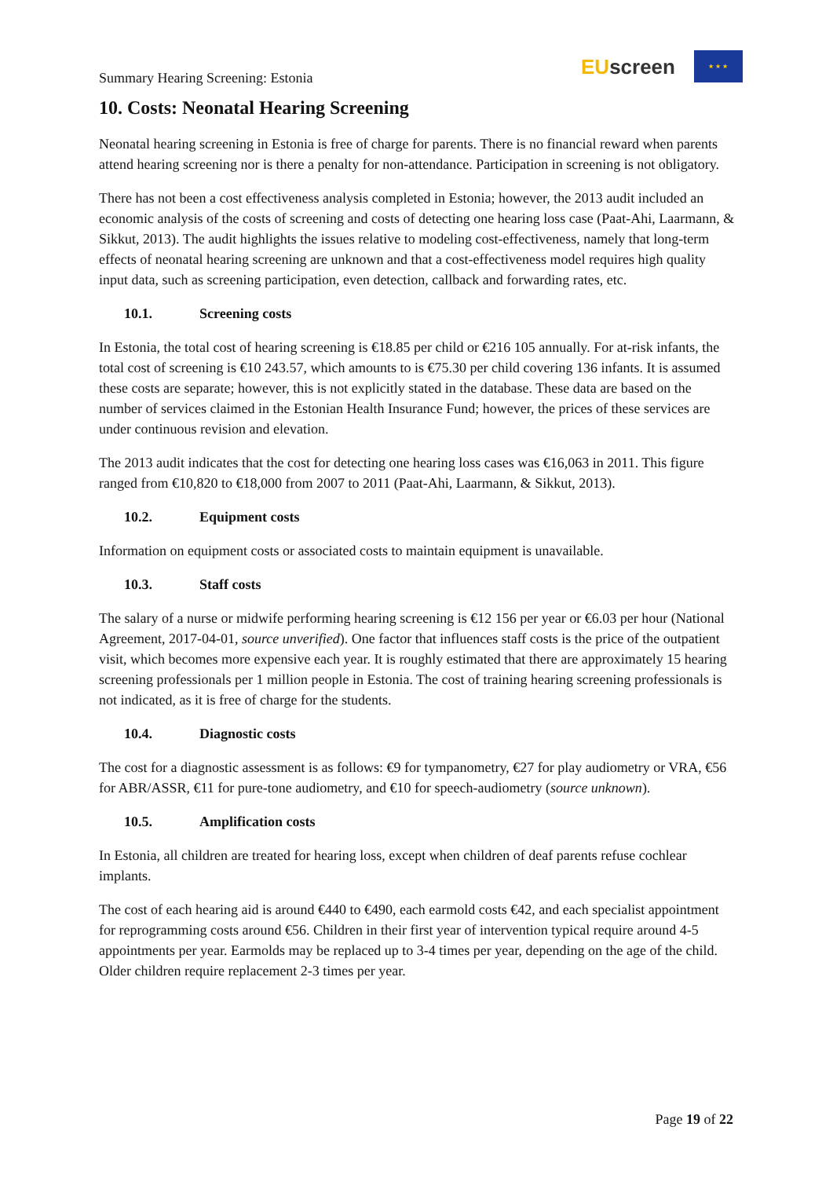Summary Hearing Screening: Estonia
EU screen
★ ★ ★
10. Costs: Neonatal Hearing Screening
Neonatal hearing screening in Estonia is free of charge for parents. There is no financial reward when parents attend hearing screening nor is there a penalty for non-attendance. Participation in screening is not obligatory.
There has not been a cost effectiveness analysis completed in Estonia; however, the 2013 audit included an economic analysis of the costs of screening and costs of detecting one hearing loss case (Paat-Ahi, Laarmann, & Sikkut, 2013). The audit highlights the issues relative to modeling cost-effectiveness, namely that long-term effects of neonatal hearing screening are unknown and that a cost-effectiveness model requires high quality input data, such as screening participation, even detection, callback and forwarding rates, etc.
10.1. Screening costs
In Estonia, the total cost of hearing screening is €18.85 per child or €216 105 annually. For at-risk infants, the total cost of screening is €10 243.57, which amounts to is €75.30 per child covering 136 infants. It is assumed these costs are separate; however, this is not explicitly stated in the database. These data are based on the number of services claimed in the Estonian Health Insurance Fund; however, the prices of these services are under continuous revision and elevation.
The 2013 audit indicates that the cost for detecting one hearing loss cases was €16,063 in 2011. This figure ranged from €10,820 to €18,000 from 2007 to 2011 (Paat-Ahi, Laarmann, & Sikkut, 2013).
10.2. Equipment costs
Information on equipment costs or associated costs to maintain equipment is unavailable.
10.3. Staff costs
The salary of a nurse or midwife performing hearing screening is €12 156 per year or €6.03 per hour (National Agreement, 2017-04-01, source unverified). One factor that influences staff costs is the price of the outpatient visit, which becomes more expensive each year. It is roughly estimated that there are approximately 15 hearing screening professionals per 1 million people in Estonia. The cost of training hearing screening professionals is not indicated, as it is free of charge for the students.
10.4. Diagnostic costs
The cost for a diagnostic assessment is as follows: €9 for tympanometry, €27 for play audiometry or VRA, €56 for ABR/ASSR, €11 for pure-tone audiometry, and €10 for speech-audiometry (source unknown).
10.5. Amplification costs
In Estonia, all children are treated for hearing loss, except when children of deaf parents refuse cochlear implants.
The cost of each hearing aid is around €440 to €490, each earmold costs €42, and each specialist appointment for reprogramming costs around €56. Children in their first year of intervention typical require around 4-5 appointments per year. Earmolds may be replaced up to 3-4 times per year, depending on the age of the child. Older children require replacement 2-3 times per year.
Page 19 of 22